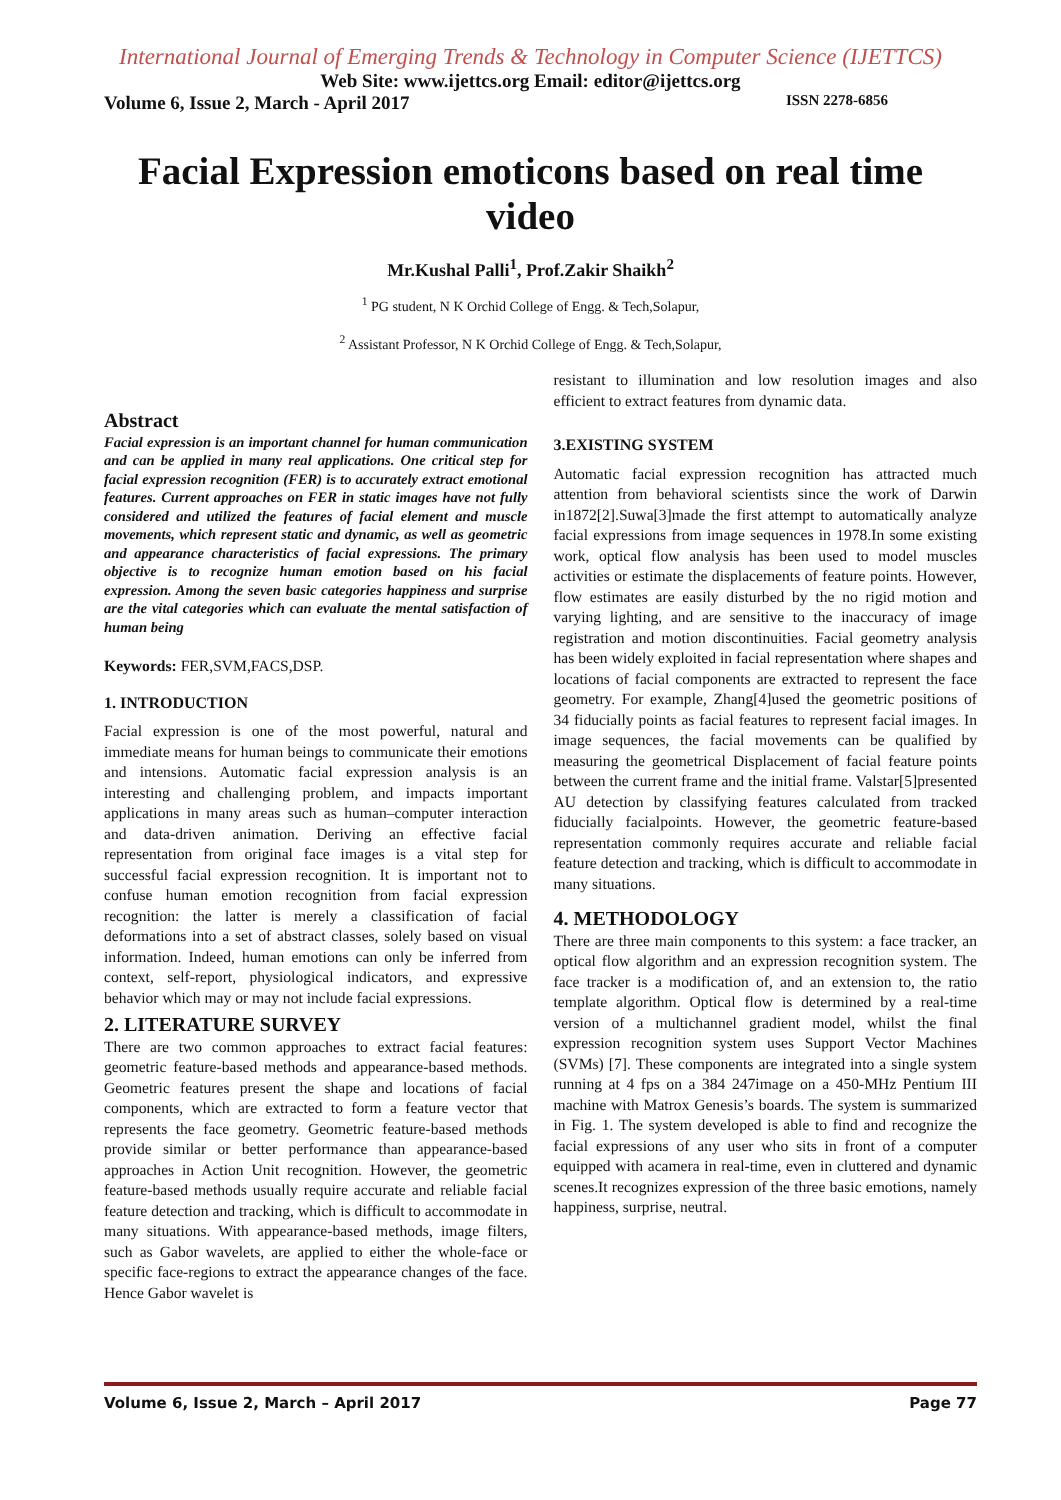International Journal of Emerging Trends & Technology in Computer Science (IJETTCS)
Web Site: www.ijettcs.org Email: editor@ijettcs.org
Volume 6, Issue 2, March - April 2017 ISSN 2278-6856
Facial Expression emoticons based on real time video
Mr.Kushal Palli<sup>1</sup>, Prof.Zakir Shaikh<sup>2</sup>
<sup>1</sup> PG student, N K Orchid College of Engg. & Tech,Solapur,
<sup>2</sup> Assistant Professor, N K Orchid College of Engg. & Tech,Solapur,
Abstract
Facial expression is an important channel for human communication and can be applied in many real applications. One critical step for facial expression recognition (FER) is to accurately extract emotional features. Current approaches on FER in static images have not fully considered and utilized the features of facial element and muscle movements, which represent static and dynamic, as well as geometric and appearance characteristics of facial expressions. The primary objective is to recognize human emotion based on his facial expression. Among the seven basic categories happiness and surprise are the vital categories which can evaluate the mental satisfaction of human being
Keywords: FER,SVM,FACS,DSP.
1. INTRODUCTION
Facial expression is one of the most powerful, natural and immediate means for human beings to communicate their emotions and intensions. Automatic facial expression analysis is an interesting and challenging problem, and impacts important applications in many areas such as human–computer interaction and data-driven animation. Deriving an effective facial representation from original face images is a vital step for successful facial expression recognition. It is important not to confuse human emotion recognition from facial expression recognition: the latter is merely a classification of facial deformations into a set of abstract classes, solely based on visual information. Indeed, human emotions can only be inferred from context, self-report, physiological indicators, and expressive behavior which may or may not include facial expressions.
2. LITERATURE SURVEY
There are two common approaches to extract facial features: geometric feature-based methods and appearance-based methods. Geometric features present the shape and locations of facial components, which are extracted to form a feature vector that represents the face geometry. Geometric feature-based methods provide similar or better performance than appearance-based approaches in Action Unit recognition. However, the geometric feature-based methods usually require accurate and reliable facial feature detection and tracking, which is difficult to accommodate in many situations. With appearance-based methods, image filters, such as Gabor wavelets, are applied to either the whole-face or specific face-regions to extract the appearance changes of the face. Hence Gabor wavelet is
resistant to illumination and low resolution images and also efficient to extract features from dynamic data.
3.EXISTING SYSTEM
Automatic facial expression recognition has attracted much attention from behavioral scientists since the work of Darwin in1872[2].Suwa[3]made the first attempt to automatically analyze facial expressions from image sequences in 1978.In some existing work, optical flow analysis has been used to model muscles activities or estimate the displacements of feature points. However, flow estimates are easily disturbed by the no rigid motion and varying lighting, and are sensitive to the inaccuracy of image registration and motion discontinuities. Facial geometry analysis has been widely exploited in facial representation where shapes and locations of facial components are extracted to represent the face geometry. For example, Zhang[4]used the geometric positions of 34 fiducially points as facial features to represent facial images. In image sequences, the facial movements can be qualified by measuring the geometrical Displacement of facial feature points between the current frame and the initial frame. Valstar[5]presented AU detection by classifying features calculated from tracked fiducially facialpoints. However, the geometric feature-based representation commonly requires accurate and reliable facial feature detection and tracking, which is difficult to accommodate in many situations.
4. METHODOLOGY
There are three main components to this system: a face tracker, an optical flow algorithm and an expression recognition system. The face tracker is a modification of, and an extension to, the ratio template algorithm. Optical flow is determined by a real-time version of a multichannel gradient model, whilst the final expression recognition system uses Support Vector Machines (SVMs) [7]. These components are integrated into a single system running at 4 fps on a 384 247image on a 450-MHz Pentium III machine with Matrox Genesis’s boards. The system is summarized in Fig. 1. The system developed is able to find and recognize the facial expressions of any user who sits in front of a computer equipped with acamera in real-time, even in cluttered and dynamic scenes.It recognizes expression of the three basic emotions, namely happiness, surprise, neutral.
Volume 6, Issue 2, March – April 2017 Page 77